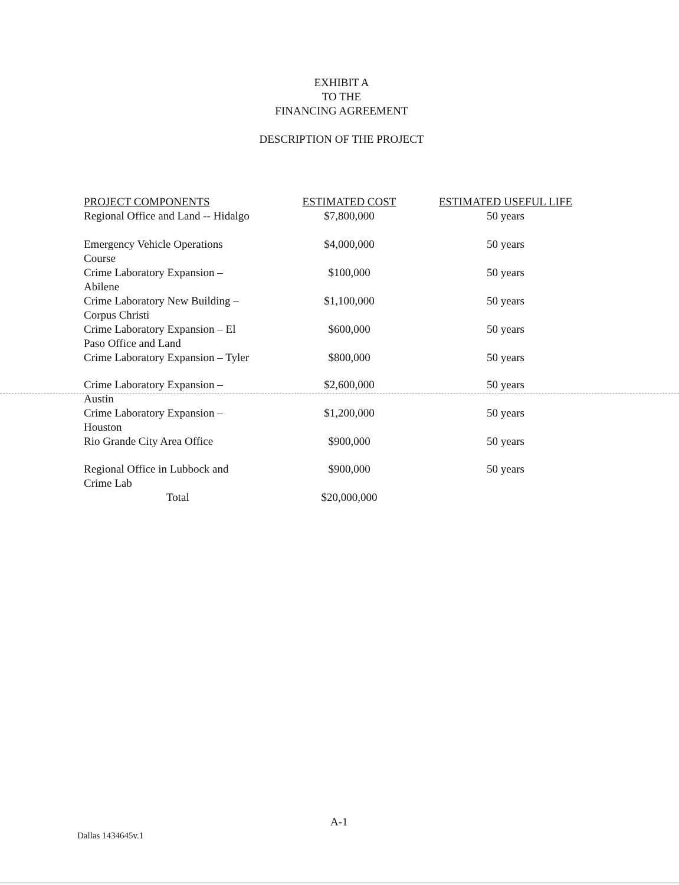EXHIBIT A
TO THE
FINANCING AGREEMENT
DESCRIPTION OF THE PROJECT
| PROJECT COMPONENTS | ESTIMATED COST | ESTIMATED USEFUL LIFE |
| --- | --- | --- |
| Regional Office and Land -- Hidalgo | $7,800,000 | 50 years |
| Emergency Vehicle Operations Course | $4,000,000 | 50 years |
| Crime Laboratory Expansion – Abilene | $100,000 | 50 years |
| Crime Laboratory New Building – Corpus Christi | $1,100,000 | 50 years |
| Crime Laboratory Expansion – El Paso Office and Land | $600,000 | 50 years |
| Crime Laboratory Expansion – Tyler | $800,000 | 50 years |
| Crime Laboratory Expansion – Austin | $2,600,000 | 50 years |
| Crime Laboratory Expansion – Houston | $1,200,000 | 50 years |
| Rio Grande City Area Office | $900,000 | 50 years |
| Regional Office in Lubbock and Crime Lab | $900,000 | 50 years |
| Total | $20,000,000 | |
A-1
Dallas 1434645v.1